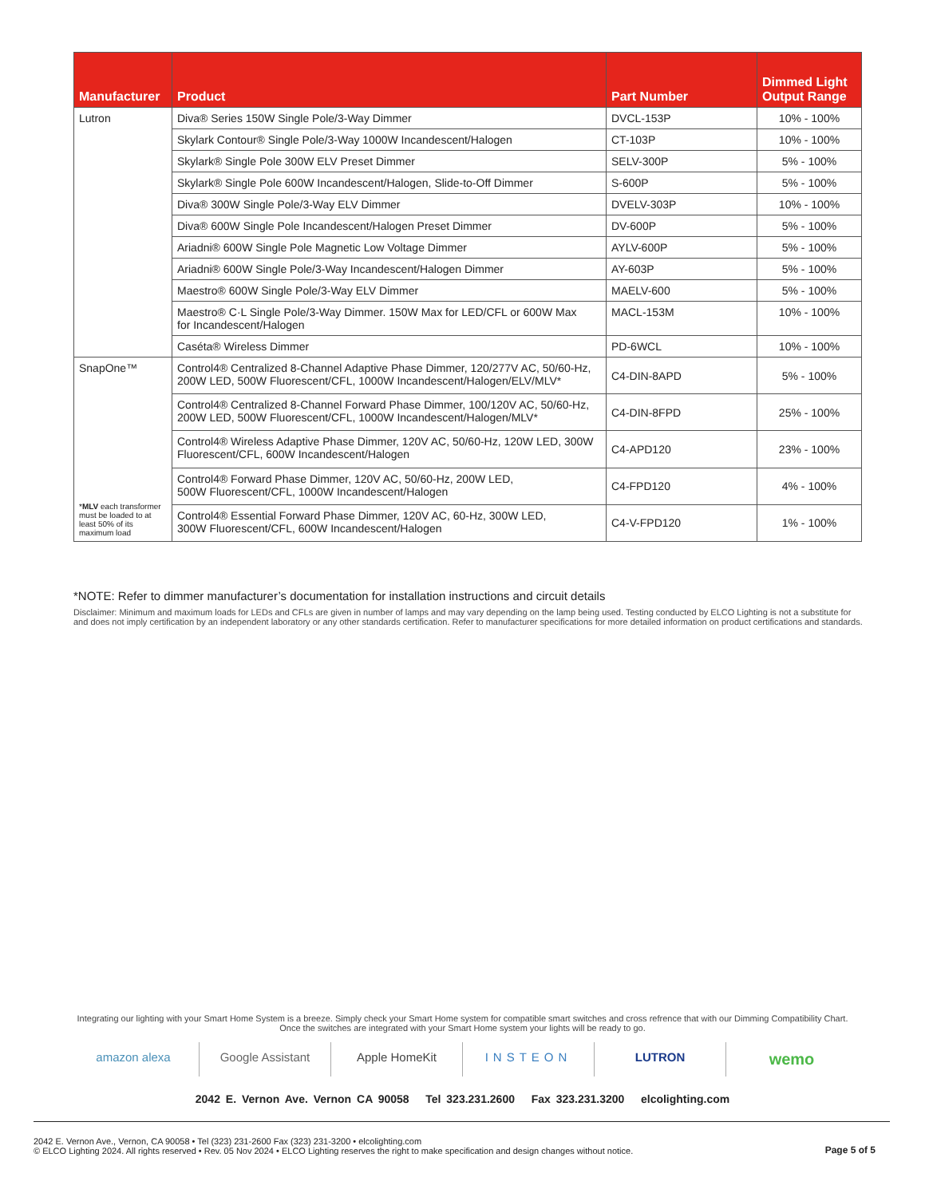| Manufacturer | Product | Part Number | Dimmed Light Output Range |
| --- | --- | --- | --- |
| Lutron | Diva® Series 150W Single Pole/3-Way Dimmer | DVCL-153P | 10% - 100% |
| | Skylark Contour® Single Pole/3-Way 1000W Incandescent/Halogen | CT-103P | 10% - 100% |
| | Skylark® Single Pole 300W ELV Preset Dimmer | SELV-300P | 5% - 100% |
| | Skylark® Single Pole 600W Incandescent/Halogen, Slide-to-Off Dimmer | S-600P | 5% - 100% |
| | Diva® 300W Single Pole/3-Way ELV Dimmer | DVELV-303P | 10% - 100% |
| | Diva® 600W Single Pole Incandescent/Halogen Preset Dimmer | DV-600P | 5% - 100% |
| | Ariadni® 600W Single Pole Magnetic Low Voltage Dimmer | AYLV-600P | 5% - 100% |
| | Ariadni® 600W Single Pole/3-Way Incandescent/Halogen Dimmer | AY-603P | 5% - 100% |
| | Maestro® 600W Single Pole/3-Way ELV Dimmer | MAELV-600 | 5% - 100% |
| | Maestro® C·L Single Pole/3-Way Dimmer. 150W Max for LED/CFL or 600W Max for Incandescent/Halogen | MACL-153M | 10% - 100% |
| | Caséta® Wireless Dimmer | PD-6WCL | 10% - 100% |
| SnapOne™ * MLV each transformer must be loaded to at least 50% of its maximum load | Control4® Centralized 8-Channel Adaptive Phase Dimmer, 120/277V AC, 50/60-Hz, 200W LED, 500W Fluorescent/CFL, 1000W Incandescent/Halogen/ELV/MLV* | C4-DIN-8APD | 5% - 100% |
| | Control4® Centralized 8-Channel Forward Phase Dimmer, 100/120V AC, 50/60-Hz, 200W LED, 500W Fluorescent/CFL, 1000W Incandescent/Halogen/MLV* | C4-DIN-8FPD | 25% - 100% |
| | Control4® Wireless Adaptive Phase Dimmer, 120V AC, 50/60-Hz, 120W LED, 300W Fluorescent/CFL, 600W Incandescent/Halogen | C4-APD120 | 23% - 100% |
| | Control4® Forward Phase Dimmer, 120V AC, 50/60-Hz, 200W LED, 500W Fluorescent/CFL, 1000W Incandescent/Halogen | C4-FPD120 | 4% - 100% |
| | Control4® Essential Forward Phase Dimmer, 120V AC, 60-Hz, 300W LED, 300W Fluorescent/CFL, 600W Incandescent/Halogen | C4-V-FPD120 | 1% - 100% |
*NOTE: Refer to dimmer manufacturer’s documentation for installation instructions and circuit details
Disclaimer: Minimum and maximum loads for LEDs and CFLs are given in number of lamps and may vary depending on the lamp being used. Testing conducted by ELCO Lighting is not a substitute for and does not imply certification by an independent laboratory or any other standards certification. Refer to manufacturer specifications for more detailed information on product certifications and standards.
Integrating our lighting with your Smart Home System is a breeze. Simply check your Smart Home system for compatible smart switches and cross refrence that with our Dimming Compatibility Chart.
Once the switches are integrated with your Smart Home system your lights will be ready to go.
amazon alexa Google Assistant Apple HomeKit INSTEON LUTRON
wemo
2042 E. Vernon Ave. Vernon CA 90058 Tel 323.231.2600 Fax 323.231.3200 elcolighting.com
2042 E. Vernon Ave., Vernon, CA 90058 • Tel (323) 231-2600 Fax (323) 231-3200 • elcolighting.com
© ELCO Lighting 2024. All rights reserved • Rev. 05 Nov 2024 • ELCO Lighting reserves the right to make specification and design changes without notice.
Page 5 of 5